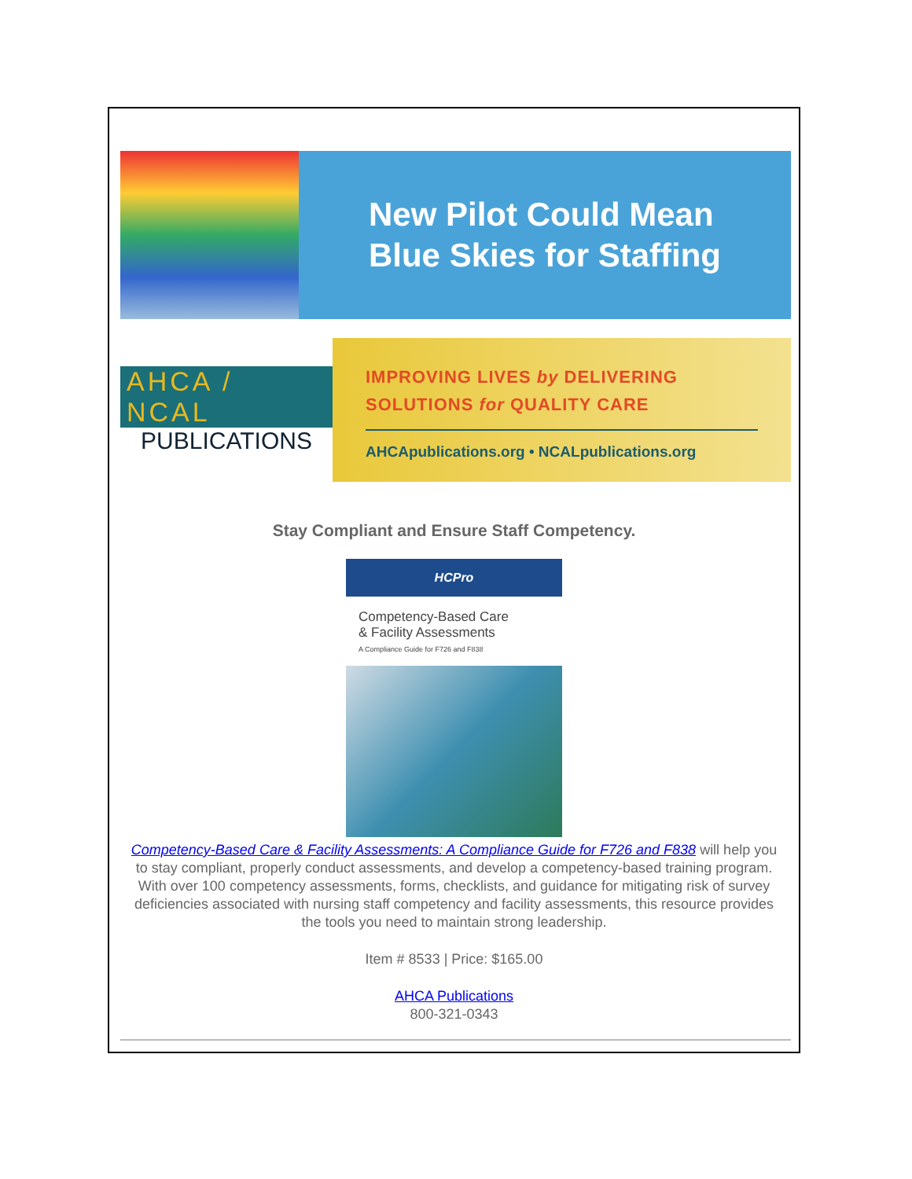New Pilot Could Mean
Blue Skies for Staffing
AHCA / NCAL
PUBLICATIONS
IMPROVING LIVES by DELIVERING
SOLUTIONS for QUALITY CARE
AHCApublications.org • NCALpublications.org
Stay Compliant and Ensure Staff Competency.
HCPro
Competency-Based Care
& Facility Assessments
A Compliance Guide for F726 and F838
Competency-Based Care & Facility Assessments: A Compliance Guide for F726 and F838 will help you to stay compliant, properly conduct assessments, and develop a competency-based training program. With over 100 competency assessments, forms, checklists, and guidance for mitigating risk of survey deficiencies associated with nursing staff competency and facility assessments, this resource provides the tools you need to maintain strong leadership.
Item # 8533 | Price: $165.00
AHCA Publications
800-321-0343